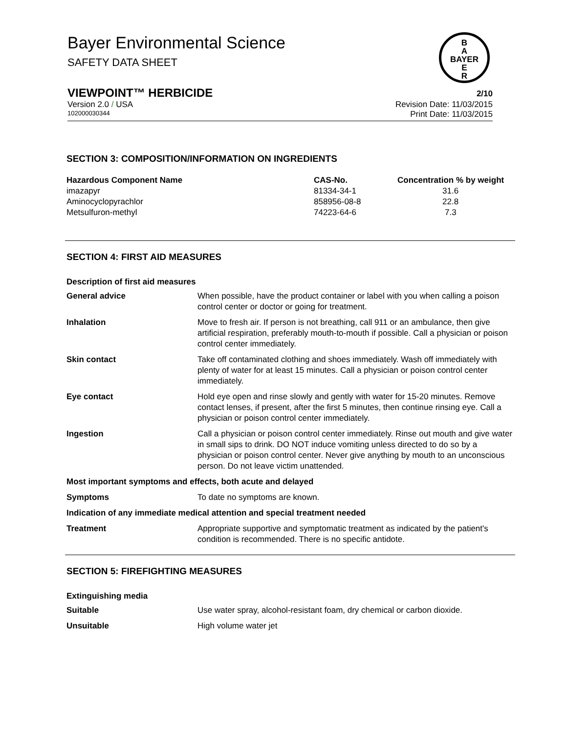Bayer Environmental Science
SAFETY DATA SHEET
B
A
BAYER
E
R
VIEWPOINT™ HERBICIDE 2/10
Version 2.0 / USA Revision Date: 11/03/2015
102000030344 Print Date: 11/03/2015
SECTION 3: COMPOSITION/INFORMATION ON INGREDIENTS
| Hazardous Component Name | CAS-No. | Concentration % by weight |
| --- | --- | --- |
| imazapyr | 81334-34-1 | 31.6 |
| Aminocyclopyrachlor | 858956-08-8 | 22.8 |
| Metsulfuron-methyl | 74223-64-6 | 7.3 |
SECTION 4: FIRST AID MEASURES
Description of first aid measures
| General advice | When possible, have the product container or label with you when calling a poison control center or doctor or going for treatment. |
| Inhalation | Move to fresh air. If person is not breathing, call 911 or an ambulance, then give artificial respiration, preferably mouth-to-mouth if possible. Call a physician or poison control center immediately. |
| Skin contact | Take off contaminated clothing and shoes immediately. Wash off immediately with plenty of water for at least 15 minutes. Call a physician or poison control center immediately. |
| Eye contact | Hold eye open and rinse slowly and gently with water for 15-20 minutes. Remove contact lenses, if present, after the first 5 minutes, then continue rinsing eye. Call a physician or poison control center immediately. |
| Ingestion | Call a physician or poison control center immediately. Rinse out mouth and give water in small sips to drink. DO NOT induce vomiting unless directed to do so by a physician or poison control center. Never give anything by mouth to an unconscious person. Do not leave victim unattended. |
| Most important symptoms and effects, both acute and delayed | |
| Symptoms | To date no symptoms are known. |
| Indication of any immediate medical attention and special treatment needed | |
| Treatment | Appropriate supportive and symptomatic treatment as indicated by the patient's condition is recommended. There is no specific antidote. |
SECTION 5: FIREFIGHTING MEASURES
Extinguishing media
| Suitable | Use water spray, alcohol-resistant foam, dry chemical or carbon dioxide. |
| Unsuitable | High volume water jet |